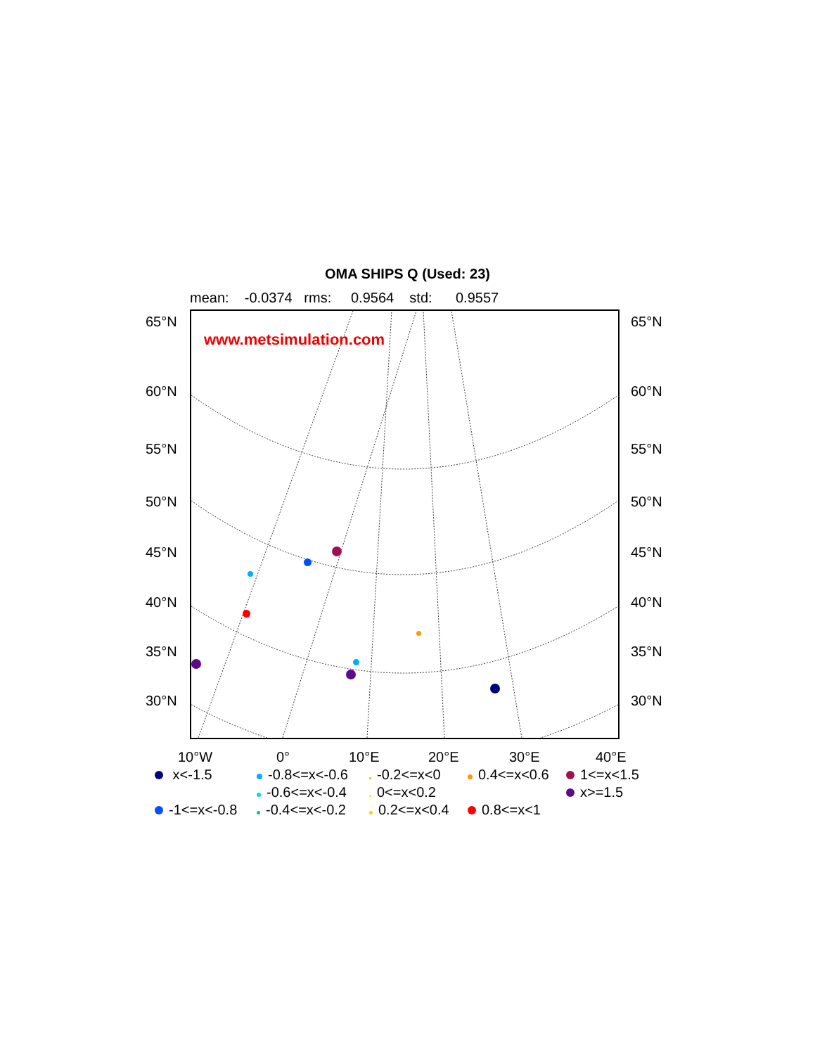OMA SHIPS Q (Used: 23)
mean: -0.0374 rms: 0.9564 std: 0.9557
65°N 65°N
60°N 60°N
55°N 55°N
50°N 50°N
45°N 45°N
40°N 40°N
35°N 35°N
30°N 30°N
www.metsimulation.com
10°W 0° 10°E 20°E 30°E 40°E
x<-1.5
-0.8<=x<-0.6
-0.2<=x<0
0.4<=x<0.6
1<=x<1.5
-0.6<=x<-0.4
0<=x<0.2
x>=1.5
-1<=x<-0.8
-0.4<=x<-0.2
0.2<=x<0.4
0.8<=x<1